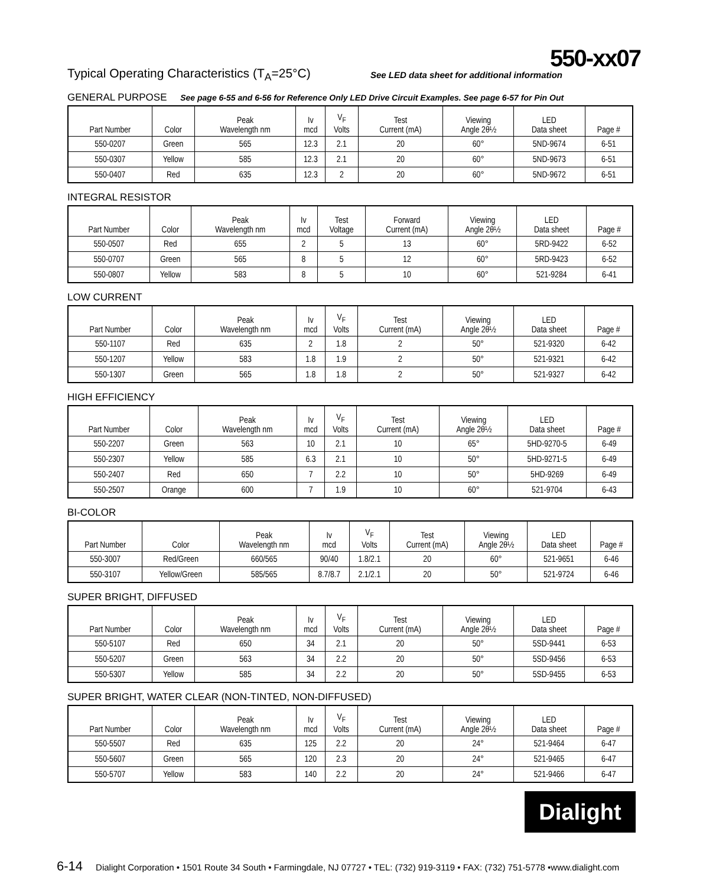550-xx07
Typical Operating Characteristics (T<sub>A</sub>=25°C) See LED data sheet for additional information
GENERAL PURPOSE See page 6-55 and 6-56 for Reference Only LED Drive Circuit Examples. See page 6-57 for Pin Out
| Part Number | Color | Peak Wavelength nm | Iv mcd | V<sub>F</sub> Volts | Test Current (mA) | Viewing Angle 2θ½ | LED Data sheet | Page # |
| --- | --- | --- | --- | --- | --- | --- | --- | --- |
| 550-0207 | Green | 565 | 12.3 | 2.1 | 20 | 60° | 5ND-9674 | 6-51 |
| 550-0307 | Yellow | 585 | 12.3 | 2.1 | 20 | 60° | 5ND-9673 | 6-51 |
| 550-0407 | Red | 635 | 12.3 | 2 | 20 | 60° | 5ND-9672 | 6-51 |
INTEGRAL RESISTOR
| Part Number | Color | Peak Wavelength nm | Iv mcd | Test Voltage | Forward Current (mA) | Viewing Angle 2θ½ | LED Data sheet | Page # |
| --- | --- | --- | --- | --- | --- | --- | --- | --- |
| 550-0507 | Red | 655 | 2 | 5 | 13 | 60° | 5RD-9422 | 6-52 |
| 550-0707 | Green | 565 | 8 | 5 | 12 | 60° | 5RD-9423 | 6-52 |
| 550-0807 | Yellow | 583 | 8 | 5 | 10 | 60° | 521-9284 | 6-41 |
LOW CURRENT
| Part Number | Color | Peak Wavelength nm | Iv mcd | V<sub>F</sub> Volts | Test Current (mA) | Viewing Angle 2θ½ | LED Data sheet | Page # |
| --- | --- | --- | --- | --- | --- | --- | --- | --- |
| 550-1107 | Red | 635 | 2 | 1.8 | 2 | 50° | 521-9320 | 6-42 |
| 550-1207 | Yellow | 583 | 1.8 | 1.9 | 2 | 50° | 521-9321 | 6-42 |
| 550-1307 | Green | 565 | 1.8 | 1.8 | 2 | 50° | 521-9327 | 6-42 |
HIGH EFFICIENCY
| Part Number | Color | Peak Wavelength nm | Iv mcd | V<sub>F</sub> Volts | Test Current (mA) | Viewing Angle 2θ½ | LED Data sheet | Page # |
| --- | --- | --- | --- | --- | --- | --- | --- | --- |
| 550-2207 | Green | 563 | 10 | 2.1 | 10 | 65° | 5HD-9270-5 | 6-49 |
| 550-2307 | Yellow | 585 | 6.3 | 2.1 | 10 | 50° | 5HD-9271-5 | 6-49 |
| 550-2407 | Red | 650 | 7 | 2.2 | 10 | 50° | 5HD-9269 | 6-49 |
| 550-2507 | Orange | 600 | 7 | 1.9 | 10 | 60° | 521-9704 | 6-43 |
BI-COLOR
| Part Number | Color | Peak Wavelength nm | Iv mcd | V<sub>F</sub> Volts | Test Current (mA) | Viewing Angle 2θ½ | LED Data sheet | Page # |
| --- | --- | --- | --- | --- | --- | --- | --- | --- |
| 550-3007 | Red/Green | 660/565 | 90/40 | 1.8/2.1 | 20 | 60° | 521-9651 | 6-46 |
| 550-3107 | Yellow/Green | 585/565 | 8.7/8.7 | 2.1/2.1 | 20 | 50° | 521-9724 | 6-46 |
SUPER BRIGHT, DIFFUSED
| Part Number | Color | Peak Wavelength nm | Iv mcd | V<sub>F</sub> Volts | Test Current (mA) | Viewing Angle 2θ½ | LED Data sheet | Page # |
| --- | --- | --- | --- | --- | --- | --- | --- | --- |
| 550-5107 | Red | 650 | 34 | 2.1 | 20 | 50° | 5SD-9441 | 6-53 |
| 550-5207 | Green | 563 | 34 | 2.2 | 20 | 50° | 5SD-9456 | 6-53 |
| 550-5307 | Yellow | 585 | 34 | 2.2 | 20 | 50° | 5SD-9455 | 6-53 |
SUPER BRIGHT, WATER CLEAR (NON-TINTED, NON-DIFFUSED)
| Part Number | Color | Peak Wavelength nm | Iv mcd | V<sub>F</sub> Volts | Test Current (mA) | Viewing Angle 2θ½ | LED Data sheet | Page # |
| --- | --- | --- | --- | --- | --- | --- | --- | --- |
| 550-5507 | Red | 635 | 125 | 2.2 | 20 | 24° | 521-9464 | 6-47 |
| 550-5607 | Green | 565 | 120 | 2.3 | 20 | 24° | 521-9465 | 6-47 |
| 550-5707 | Yellow | 583 | 140 | 2.2 | 20 | 24° | 521-9466 | 6-47 |
Dialight
6-14 Dialight Corporation • 1501 Route 34 South • Farmingdale, NJ 07727 • TEL: (732) 919-3119 • FAX: (732) 751-5778 •www.dialight.com